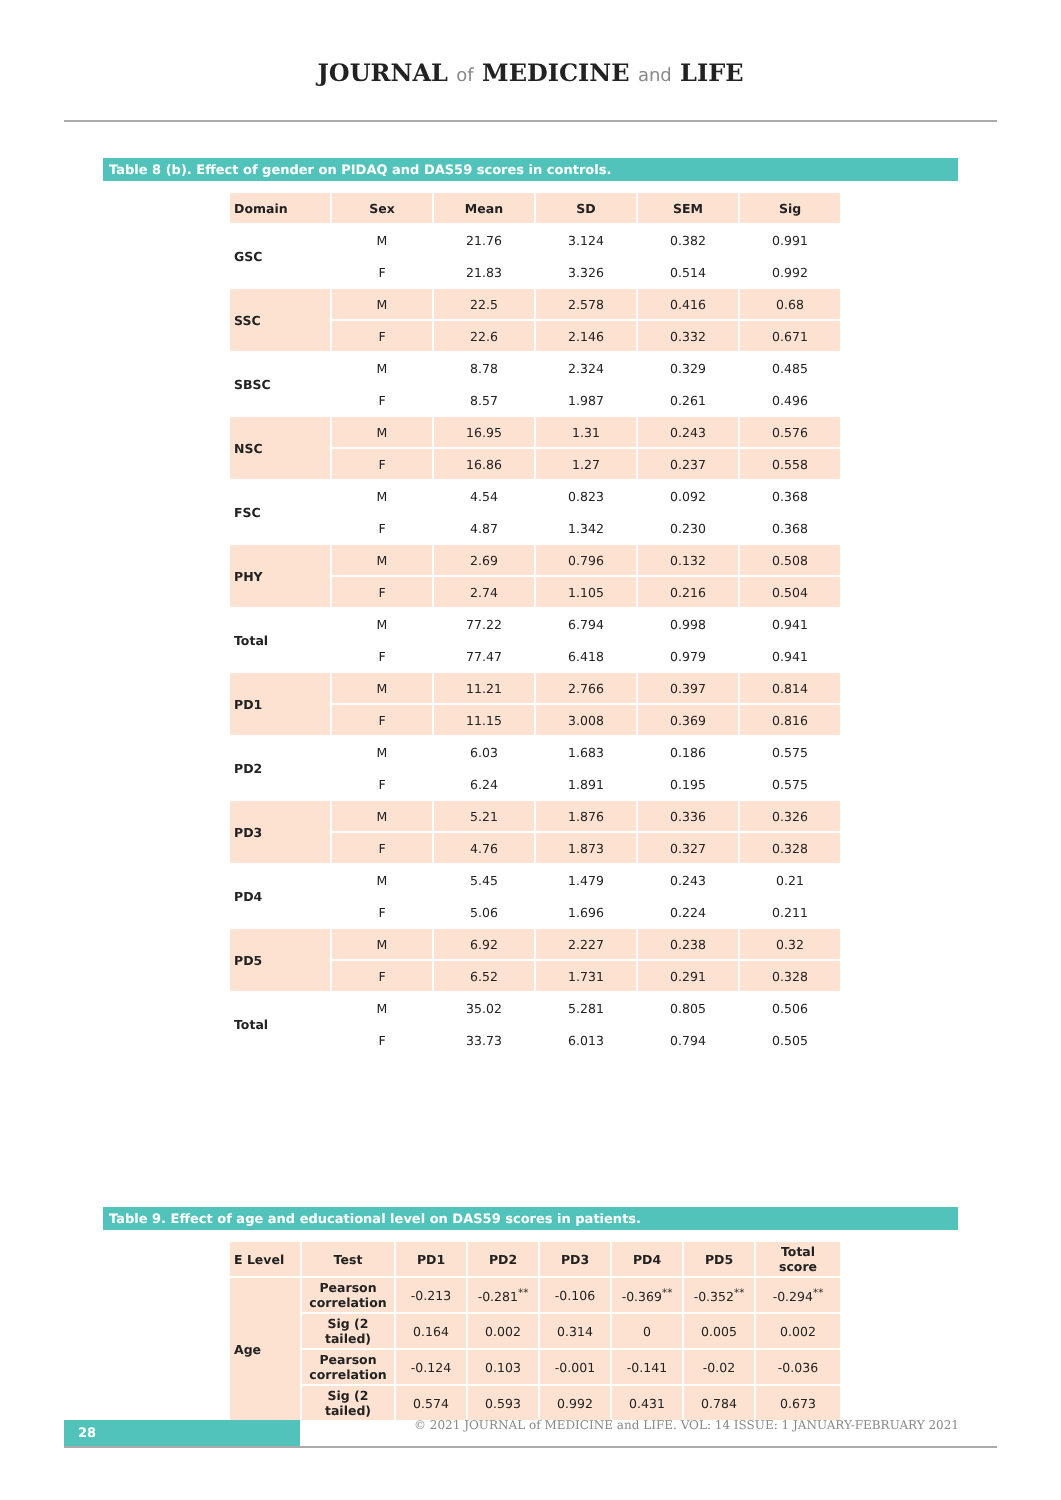JOURNAL of MEDICINE and LIFE
Table 8 (b). Effect of gender on PIDAQ and DAS59 scores in controls.
| Domain | Sex | Mean | SD | SEM | Sig |
| --- | --- | --- | --- | --- | --- |
| GSC | M | 21.76 | 3.124 | 0.382 | 0.991 |
| | F | 21.83 | 3.326 | 0.514 | 0.992 |
| SSC | M | 22.5 | 2.578 | 0.416 | 0.68 |
| | F | 22.6 | 2.146 | 0.332 | 0.671 |
| SBSC | M | 8.78 | 2.324 | 0.329 | 0.485 |
| | F | 8.57 | 1.987 | 0.261 | 0.496 |
| NSC | M | 16.95 | 1.31 | 0.243 | 0.576 |
| | F | 16.86 | 1.27 | 0.237 | 0.558 |
| FSC | M | 4.54 | 0.823 | 0.092 | 0.368 |
| | F | 4.87 | 1.342 | 0.230 | 0.368 |
| PHY | M | 2.69 | 0.796 | 0.132 | 0.508 |
| | F | 2.74 | 1.105 | 0.216 | 0.504 |
| Total | M | 77.22 | 6.794 | 0.998 | 0.941 |
| | F | 77.47 | 6.418 | 0.979 | 0.941 |
| PD1 | M | 11.21 | 2.766 | 0.397 | 0.814 |
| | F | 11.15 | 3.008 | 0.369 | 0.816 |
| PD2 | M | 6.03 | 1.683 | 0.186 | 0.575 |
| | F | 6.24 | 1.891 | 0.195 | 0.575 |
| PD3 | M | 5.21 | 1.876 | 0.336 | 0.326 |
| | F | 4.76 | 1.873 | 0.327 | 0.328 |
| PD4 | M | 5.45 | 1.479 | 0.243 | 0.21 |
| | F | 5.06 | 1.696 | 0.224 | 0.211 |
| PD5 | M | 6.92 | 2.227 | 0.238 | 0.32 |
| | F | 6.52 | 1.731 | 0.291 | 0.328 |
| Total | M | 35.02 | 5.281 | 0.805 | 0.506 |
| | F | 33.73 | 6.013 | 0.794 | 0.505 |
Table 9. Effect of age and educational level on DAS59 scores in patients.
| E Level | Test | PD1 | PD2 | PD3 | PD4 | PD5 | Total score |
| --- | --- | --- | --- | --- | --- | --- | --- |
| Age | Pearson correlation | -0.213 | -0.281<sup>**</sup> | -0.106 | -0.369<sup>**</sup> | -0.352<sup>**</sup> | -0.294<sup>**</sup> |
| | Sig (2 tailed) | 0.164 | 0.002 | 0.314 | 0 | 0.005 | 0.002 |
| | Pearson correlation | -0.124 | 0.103 | -0.001 | -0.141 | -0.02 | -0.036 |
| | Sig (2 tailed) | 0.574 | 0.593 | 0.992 | 0.431 | 0.784 | 0.673 |
28
© 2021 JOURNAL of MEDICINE and LIFE. VOL: 14 ISSUE: 1 JANUARY-FEBRUARY 2021